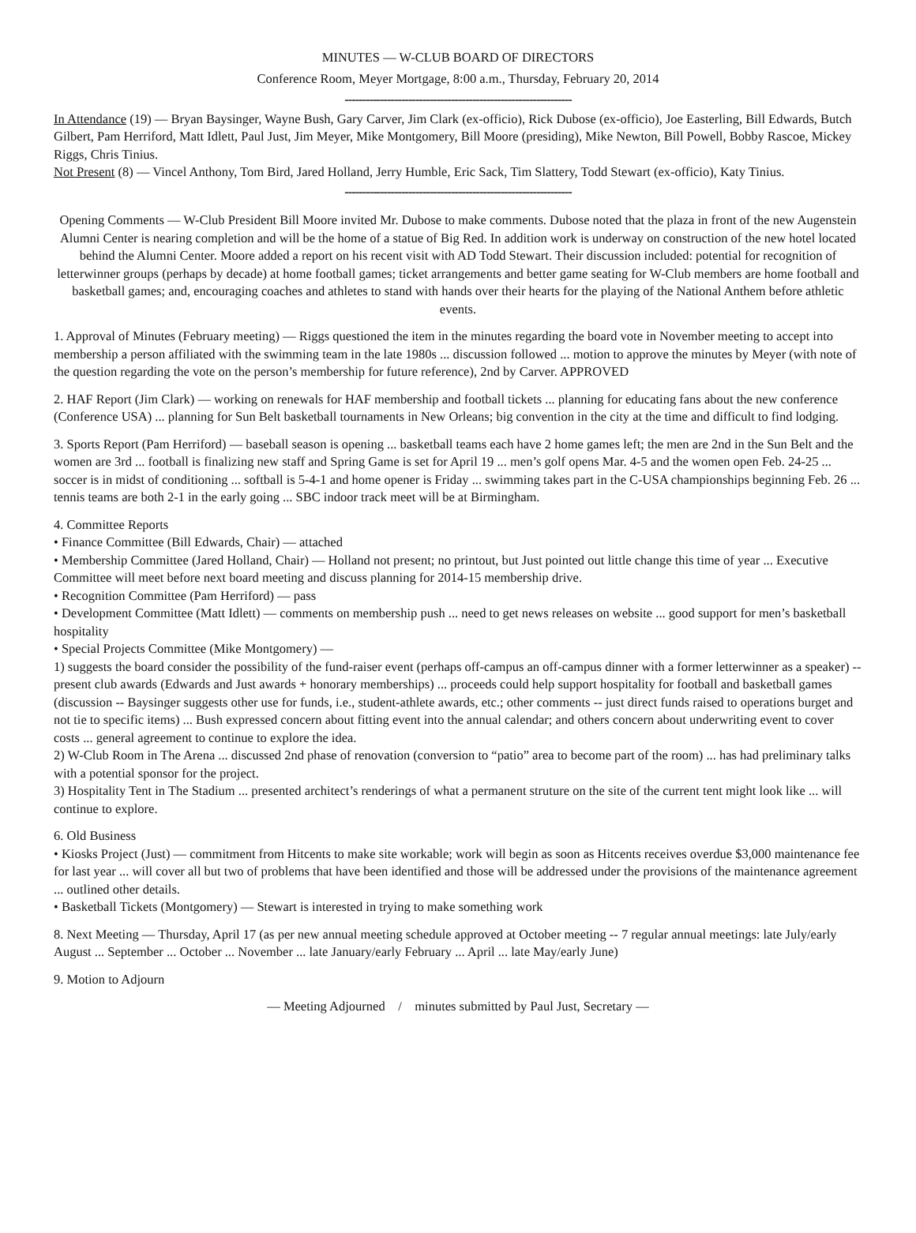MINUTES — W-CLUB BOARD OF DIRECTORS
Conference Room, Meyer Mortgage, 8:00 a.m., Thursday, February 20, 2014
----------------------------------------------------------------
In Attendance (19) — Bryan Baysinger, Wayne Bush, Gary Carver, Jim Clark (ex-officio), Rick Dubose (ex-officio), Joe Easterling, Bill Edwards, Butch Gilbert, Pam Herriford, Matt Idlett, Paul Just, Jim Meyer, Mike Montgomery, Bill Moore (presiding), Mike Newton, Bill Powell, Bobby Rascoe, Mickey Riggs, Chris Tinius.
Not Present (8) — Vincel Anthony, Tom Bird, Jared Holland, Jerry Humble, Eric Sack, Tim Slattery, Todd Stewart (ex-officio), Katy Tinius.
----------------------------------------------------------------
Opening Comments — W-Club President Bill Moore invited Mr. Dubose to make comments. Dubose noted that the plaza in front of the new Augenstein Alumni Center is nearing completion and will be the home of a statue of Big Red. In addition work is underway on construction of the new hotel located behind the Alumni Center. Moore added a report on his recent visit with AD Todd Stewart. Their discussion included: potential for recognition of letterwinner groups (perhaps by decade) at home football games; ticket arrangements and better game seating for W-Club members are home football and basketball games; and, encouraging coaches and athletes to stand with hands over their hearts for the playing of the National Anthem before athletic events.
1. Approval of Minutes (February meeting) — Riggs questioned the item in the minutes regarding the board vote in November meeting to accept into membership a person affiliated with the swimming team in the late 1980s ... discussion followed ... motion to approve the minutes by Meyer (with note of the question regarding the vote on the person’s membership for future reference), 2nd by Carver. APPROVED
2. HAF Report (Jim Clark) — working on renewals for HAF membership and football tickets ... planning for educating fans about the new conference (Conference USA) ... planning for Sun Belt basketball tournaments in New Orleans; big convention in the city at the time and difficult to find lodging.
3. Sports Report (Pam Herriford) — baseball season is opening ... basketball teams each have 2 home games left; the men are 2nd in the Sun Belt and the women are 3rd ... football is finalizing new staff and Spring Game is set for April 19 ... men’s golf opens Mar. 4-5 and the women open Feb. 24-25 ... soccer is in midst of conditioning ... softball is 5-4-1 and home opener is Friday ... swimming takes part in the C-USA championships beginning Feb. 26 ... tennis teams are both 2-1 in the early going ... SBC indoor track meet will be at Birmingham.
4. Committee Reports
• Finance Committee (Bill Edwards, Chair) — attached
• Membership Committee (Jared Holland, Chair) — Holland not present; no printout, but Just pointed out little change this time of year ... Executive Committee will meet before next board meeting and discuss planning for 2014-15 membership drive.
• Recognition Committee (Pam Herriford) — pass
• Development Committee (Matt Idlett) — comments on membership push ... need to get news releases on website ... good support for men’s basketball hospitality
• Special Projects Committee (Mike Montgomery) —
1) suggests the board consider the possibility of the fund-raiser event (perhaps off-campus an off-campus dinner with a former letterwinner as a speaker) -- present club awards (Edwards and Just awards + honorary memberships) ... proceeds could help support hospitality for football and basketball games (discussion -- Baysinger suggests other use for funds, i.e., student-athlete awards, etc.; other comments -- just direct funds raised to operations burget and not tie to specific items) ... Bush expressed concern about fitting event into the annual calendar; and others concern about underwriting event to cover costs ... general agreement to continue to explore the idea.
2) W-Club Room in The Arena ... discussed 2nd phase of renovation (conversion to “patio” area to become part of the room) ... has had preliminary talks with a potential sponsor for the project.
3) Hospitality Tent in The Stadium ... presented architect’s renderings of what a permanent struture on the site of the current tent might look like ... will continue to explore.
6. Old Business
• Kiosks Project (Just) — commitment from Hitcents to make site workable; work will begin as soon as Hitcents receives overdue $3,000 maintenance fee for last year ... will cover all but two of problems that have been identified and those will be addressed under the provisions of the maintenance agreement ... outlined other details.
• Basketball Tickets (Montgomery) — Stewart is interested in trying to make something work
8. Next Meeting — Thursday, April 17 (as per new annual meeting schedule approved at October meeting -- 7 regular annual meetings: late July/early August ... September ... October ... November ... late January/early February ... April ... late May/early June)
9. Motion to Adjourn
— Meeting Adjourned / minutes submitted by Paul Just, Secretary —